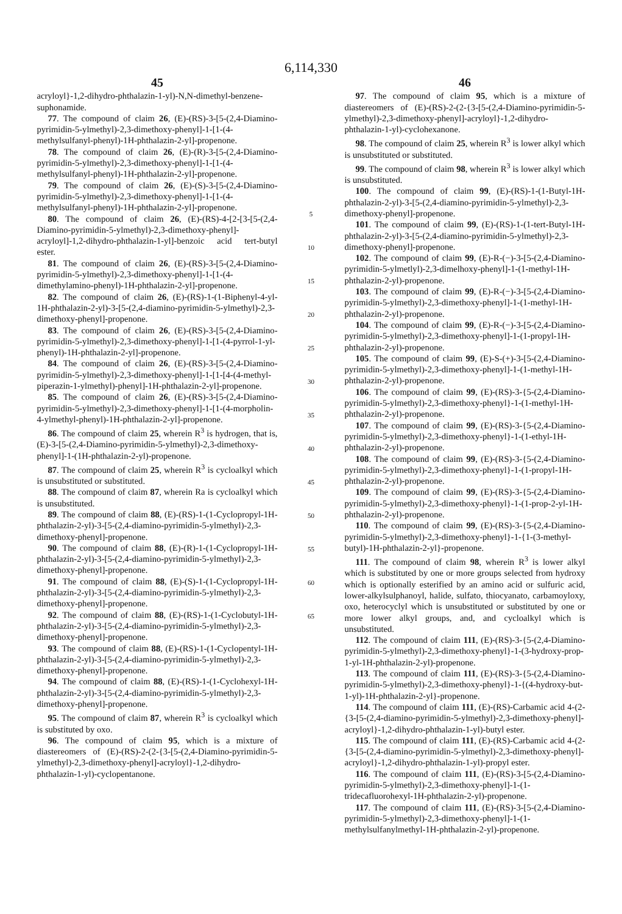6,114,330
45
acryloyl}-1,2-dihydro-phthalazin-1-yl)-N,N-dimethyl-benzene-suphonamide.
77. The compound of claim 26, (E)-(RS)-3-[5-(2,4-Diamino-pyrimidin-5-ylmethyl)-2,3-dimethoxy-phenyl]-1-[1-(4-methylsulfanyl-phenyl)-1H-phthalazin-2-yl]-propenone.
78. The compound of claim 26, (E)-(R)-3-[5-(2,4-Diamino-pyrimidin-5-ylmethyl)-2,3-dimethoxy-phenyl]-1-[1-(4-methylsulfanyl-phenyl)-1H-phthalazin-2-yl]-propenone.
79. The compound of claim 26, (E)-(S)-3-[5-(2,4-Diamino-pyrimidin-5-ylmethyl)-2,3-dimethoxy-phenyl]-1-[1-(4-methylsulfanyl-phenyl)-1H-phthalazin-2-yl]-propenone.
80. The compound of claim 26, (E)-(RS)-4-[2-[3-[5-(2,4-Diamino-pyrimidin-5-ylmethyl)-2,3-dimethoxy-phenyl]-acryloyl]-1,2-dihydro-phthalazin-1-yl]-benzoic acid tert-butyl ester.
81. The compound of claim 26, (E)-(RS)-3-[5-(2,4-Diamino-pyrimidin-5-ylmethyl)-2,3-dimethoxy-phenyl]-1-[1-(4-dimethylamino-phenyl)-1H-phthalazin-2-yl]-propenone.
82. The compound of claim 26, (E)-(RS)-1-(1-Biphenyl-4-yl-1H-phthalazin-2-yl)-3-[5-(2,4-diamino-pyrimidin-5-ylmethyl)-2,3-dimethoxy-phenyl]-propenone.
83. The compound of claim 26, (E)-(RS)-3-[5-(2,4-Diamino-pyrimidin-5-ylmethyl)-2,3-dimethoxy-phenyl]-1-[1-(4-pyrrol-1-yl-phenyl)-1H-phthalazin-2-yl]-propenone.
84. The compound of claim 26, (E)-(RS)-3-[5-(2,4-Diamino-pyrimidin-5-ylmethyl)-2,3-dimethoxy-phenyl]-1-[1-[4-(4-methyl-piperazin-1-ylmethyl)-phenyl]-1H-phthalazin-2-yl]-propenone.
85. The compound of claim 26, (E)-(RS)-3-[5-(2,4-Diamino-pyrimidin-5-ylmethyl)-2,3-dimethoxy-phenyl]-1-[1-(4-morpholin-4-ylmethyl-phenyl)-1H-phthalazin-2-yl]-propenone.
86. The compound of claim 25, wherein R<sup>3</sup> is hydrogen, that is, (E)-3-[5-(2,4-Diamino-pyrimidin-5-ylmethyl)-2,3-dimethoxy-phenyl]-1-(1H-phthalazin-2-yl)-propenone.
87. The compound of claim 25, wherein R<sup>3</sup> is cycloalkyl which is unsubstituted or substituted.
88. The compound of claim 87, wherein Ra is cycloalkyl which is unsubstituted.
89. The compound of claim 88, (E)-(RS)-1-(1-Cyclopropyl-1H-phthalazin-2-yl)-3-[5-(2,4-diamino-pyrimidin-5-ylmethyl)-2,3-dimethoxy-phenyl]-propenone.
90. The compound of claim 88, (E)-(R)-1-(1-Cyclopropyl-1H-phthalazin-2-yl)-3-[5-(2,4-diamino-pyrimidin-5-ylmethyl)-2,3-dimethoxy-phenyl]-propenone.
91. The compound of claim 88, (E)-(S)-1-(1-Cyclopropyl-1H-phthalazin-2-yl)-3-[5-(2,4-diamino-pyrimidin-5-ylmethyl)-2,3-dimethoxy-phenyl]-propenone.
92. The compound of claim 88, (E)-(RS)-1-(1-Cyclobutyl-1H-phthalazin-2-yl)-3-[5-(2,4-diamino-pyrimidin-5-ylmethyl)-2,3-dimethoxy-phenyl]-propenone.
93. The compound of claim 88, (E)-(RS)-1-(1-Cyclopentyl-1H-phthalazin-2-yl)-3-[5-(2,4-diamino-pyrimidin-5-ylmethyl)-2,3-dimethoxy-phenyl]-propenone.
94. The compound of claim 88, (E)-(RS)-1-(1-Cyclohexyl-1H-phthalazin-2-yl)-3-[5-(2,4-diamino-pyrimidin-5-ylmethyl)-2,3-dimethoxy-phenyl]-propenone.
95. The compound of claim 87, wherein R<sup>3</sup> is cycloalkyl which is substituted by oxo.
96. The compound of claim 95, which is a mixture of diastereomers of (E)-(RS)-2-(2-{3-[5-(2,4-Diamino-pyrimidin-5-ylmethyl)-2,3-dimethoxy-phenyl]-acryloyl}-1,2-dihydro-phthalazin-1-yl)-cyclopentanone.
5
10
15
20
25
30
35
40
45
50
55
60
65
46
97. The compound of claim 95, which is a mixture of diastereomers of (E)-(RS)-2-(2-{3-[5-(2,4-Diamino-pyrimidin-5-ylmethyl)-2,3-dimethoxy-phenyl]-acryloyl}-1,2-dihydro-phthalazin-1-yl)-cyclohexanone.
98. The compound of claim 25, wherein R<sup>3</sup> is lower alkyl which is unsubstituted or substituted.
99. The compound of claim 98, wherein R<sup>3</sup> is lower alkyl which is unsubstituted.
100. The compound of claim 99, (E)-(RS)-1-(1-Butyl-1H-phthalazin-2-yl)-3-[5-(2,4-diamino-pyrimidin-5-ylmethyl)-2,3-dimethoxy-phenyl]-propenone.
101. The compound of claim 99, (E)-(RS)-1-(1-tert-Butyl-1H-phthalazin-2-yl)-3-[5-(2,4-diamino-pyrimidin-5-ylmethyl)-2,3-dimethoxy-phenyl]-propenone.
102. The compound of claim 99, (E)-R-(−)-3-[5-(2,4-Diamino-pyrimidin-5-ylmetlyl)-2,3-dimelhoxy-phenyl]-1-(1-methyl-1H-phthalazin-2-yl)-propenone.
103. The compound of claim 99, (E)-R-(−)-3-[5-(2,4-Diamino-pyrimidin-5-ylmethyl)-2,3-dimethoxy-phenyl]-1-(1-methyl-1H-phthalazin-2-yl)-propenone.
104. The compound of claim 99, (E)-R-(−)-3-[5-(2,4-Diamino-pyrimidin-5-ylmethyl)-2,3-dimethoxy-phenyl]-1-(1-propyl-1H-phthalazin-2-yl)-propenone.
105. The compound of claim 99, (E)-S-(+)-3-[5-(2,4-Diamino-pyrimidin-5-ylmethyl)-2,3-dimethoxy-phenyl]-1-(1-methyl-1H-phthalazin-2-yl)-propenone.
106. The compound of claim 99, (E)-(RS)-3-{5-(2,4-Diamino-pyrimidin-5-ylmethyl)-2,3-dimethoxy-phenyl}-1-(1-methyl-1H-phthalazin-2-yl)-propenone.
107. The compound of claim 99, (E)-(RS)-3-{5-(2,4-Diamino-pyrimidin-5-ylmethyl)-2,3-dimethoxy-phenyl}-1-(1-ethyl-1H-phthalazin-2-yl)-propenone.
108. The compound of claim 99, (E)-(RS)-3-{5-(2,4-Diamino-pyrimidin-5-ylmethyl)-2,3-dimethoxy-phenyl}-1-(1-propyl-1H-phthalazin-2-yl)-propenone.
109. The compound of claim 99, (E)-(RS)-3-{5-(2,4-Diamino-pyrimidin-5-ylmethyl)-2,3-dimethoxy-phenyl}-1-(1-prop-2-yl-1H-phthalazin-2-yl)-propenone.
110. The compound of claim 99, (E)-(RS)-3-{5-(2,4-Diamino-pyrimidin-5-ylmethyl)-2,3-dimethoxy-phenyl}-1-{1-(3-methyl-butyl)-1H-phthalazin-2-yl}-propenone.
111. The compound of claim 98, wherein R<sup>3</sup> is lower alkyl which is substituted by one or more groups selected from hydroxy which is optionally esterified by an amino acid or sulfuric acid, lower-alkylsulphanoyl, halide, sulfato, thiocyanato, carbamoyloxy, oxo, heterocyclyl which is unsubstituted or substituted by one or more lower alkyl groups, and, and cycloalkyl which is unsubstituted.
112. The compound of claim 111, (E)-(RS)-3-{5-(2,4-Diamino-pyrimidin-5-ylmethyl)-2,3-dimethoxy-phenyl}-1-(3-hydroxy-prop-1-yl-1H-phthalazin-2-yl)-propenone.
113. The compound of claim 111, (E)-(RS)-3-{5-(2,4-Diamino-pyrimidin-5-ylmethyl)-2,3-dimethoxy-phenyl}-1-{(4-hydroxy-but-1-yl)-1H-phthalazin-2-yl}-propenone.
114. The compound of claim 111, (E)-(RS)-Carbamic acid 4-(2-{3-[5-(2,4-diamino-pyrimidin-5-ylmethyl)-2,3-dimethoxy-phenyl]-acryloyl}-1,2-dihydro-phthalazin-1-yl)-butyl ester.
115. The compound of claim 111, (E)-(RS)-Carbamic acid 4-(2-{3-[5-(2,4-diamino-pyrimidin-5-ylmethyl)-2,3-dimethoxy-phenyl]-acryloyl}-1,2-dihydro-phthalazin-1-yl)-propyl ester.
116. The compound of claim 111, (E)-(RS)-3-[5-(2,4-Diamino-pyrimidin-5-ylmethyl)-2,3-dimethoxy-phenyl]-1-(1-tridecafluorohexyl-1H-phthalazin-2-yl)-propenone.
117. The compound of claim 111, (E)-(RS)-3-[5-(2,4-Diamino-pyrimidin-5-ylmethyl)-2,3-dimethoxy-phenyl]-1-(1-methylsulfanylmethyl-1H-phthalazin-2-yl)-propenone.